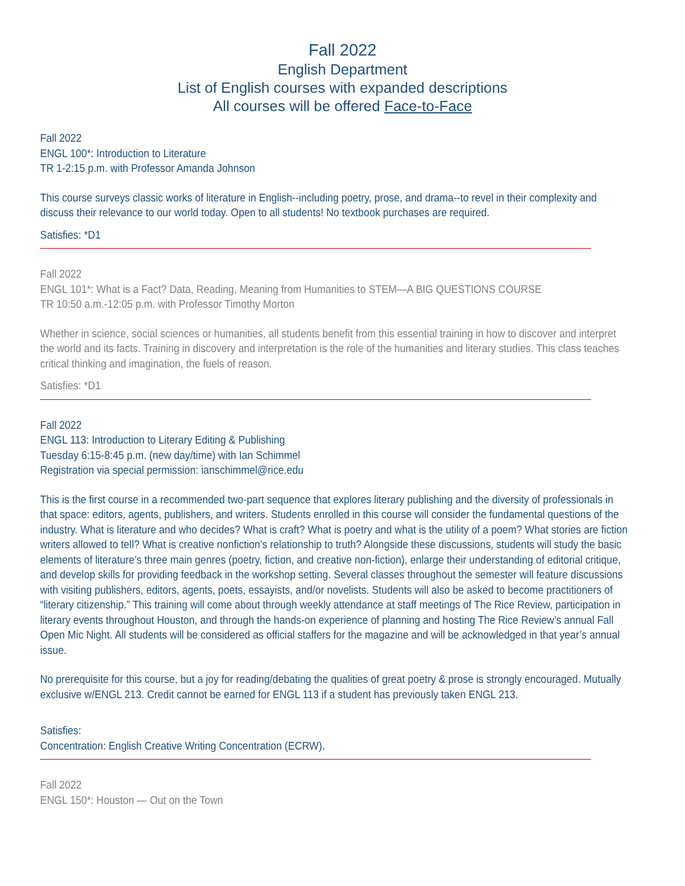Fall 2022
English Department
List of English courses with expanded descriptions
All courses will be offered Face-to-Face
Fall 2022
ENGL 100*: Introduction to Literature
TR 1-2:15 p.m. with Professor Amanda Johnson
This course surveys classic works of literature in English--including poetry, prose, and drama--to revel in their complexity and discuss their relevance to our world today. Open to all students! No textbook purchases are required.
Satisfies: *D1
Fall 2022
ENGL 101*: What is a Fact? Data, Reading, Meaning from Humanities to STEM—A BIG QUESTIONS COURSE
TR 10:50 a.m.-12:05 p.m. with Professor Timothy Morton
Whether in science, social sciences or humanities, all students benefit from this essential training in how to discover and interpret the world and its facts. Training in discovery and interpretation is the role of the humanities and literary studies. This class teaches critical thinking and imagination, the fuels of reason.
Satisfies: *D1
Fall 2022
ENGL 113: Introduction to Literary Editing & Publishing
Tuesday 6:15-8:45 p.m. (new day/time) with Ian Schimmel
Registration via special permission: ianschimmel@rice.edu
This is the first course in a recommended two-part sequence that explores literary publishing and the diversity of professionals in that space: editors, agents, publishers, and writers. Students enrolled in this course will consider the fundamental questions of the industry. What is literature and who decides? What is craft? What is poetry and what is the utility of a poem? What stories are fiction writers allowed to tell? What is creative nonfiction’s relationship to truth? Alongside these discussions, students will study the basic elements of literature’s three main genres (poetry, fiction, and creative non-fiction), enlarge their understanding of editorial critique, and develop skills for providing feedback in the workshop setting. Several classes throughout the semester will feature discussions with visiting publishers, editors, agents, poets, essayists, and/or novelists. Students will also be asked to become practitioners of “literary citizenship.” This training will come about through weekly attendance at staff meetings of The Rice Review, participation in literary events throughout Houston, and through the hands-on experience of planning and hosting The Rice Review’s annual Fall Open Mic Night. All students will be considered as official staffers for the magazine and will be acknowledged in that year’s annual issue.
No prerequisite for this course, but a joy for reading/debating the qualities of great poetry & prose is strongly encouraged. Mutually exclusive w/ENGL 213. Credit cannot be earned for ENGL 113 if a student has previously taken ENGL 213.
Satisfies:
Concentration: English Creative Writing Concentration (ECRW).
Fall 2022
ENGL 150*: Houston — Out on the Town